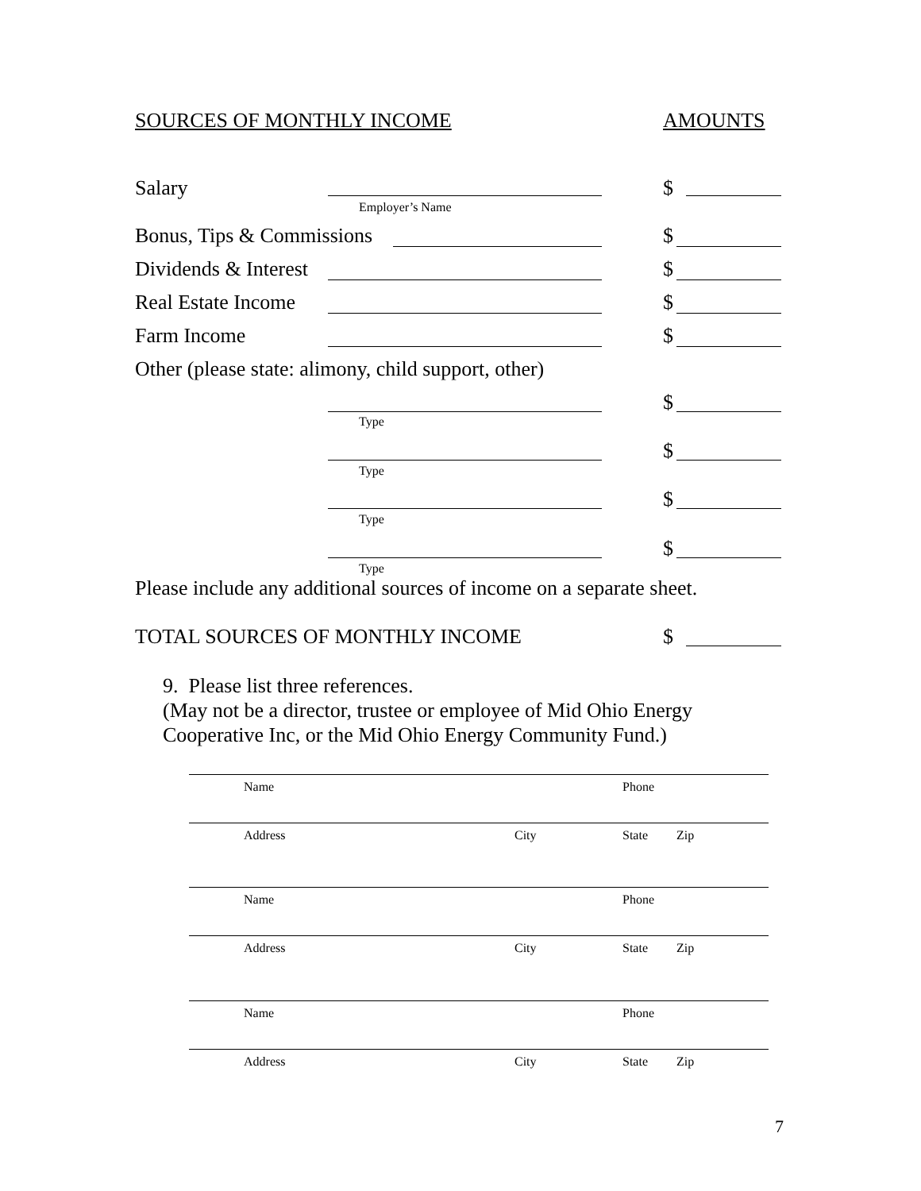SOURCES OF MONTHLY INCOME AMOUNTS
Salary $
Employer’s Name
Bonus, Tips & Commissions $
Dividends & Interest $
Real Estate Income $
Farm Income $
Other (please state: alimony, child support, other)
$
Type
$
Type
$
Type
$
Type
Please include any additional sources of income on a separate sheet.
TOTAL SOURCES OF MONTHLY INCOME
$
9. Please list three references.
(May not be a director, trustee or employee of Mid Ohio Energy
Cooperative Inc, or the Mid Ohio Energy Community Fund.)
Name Phone
Address City State Zip
Name Phone
Address City State Zip
Name Phone
Address City State Zip
7